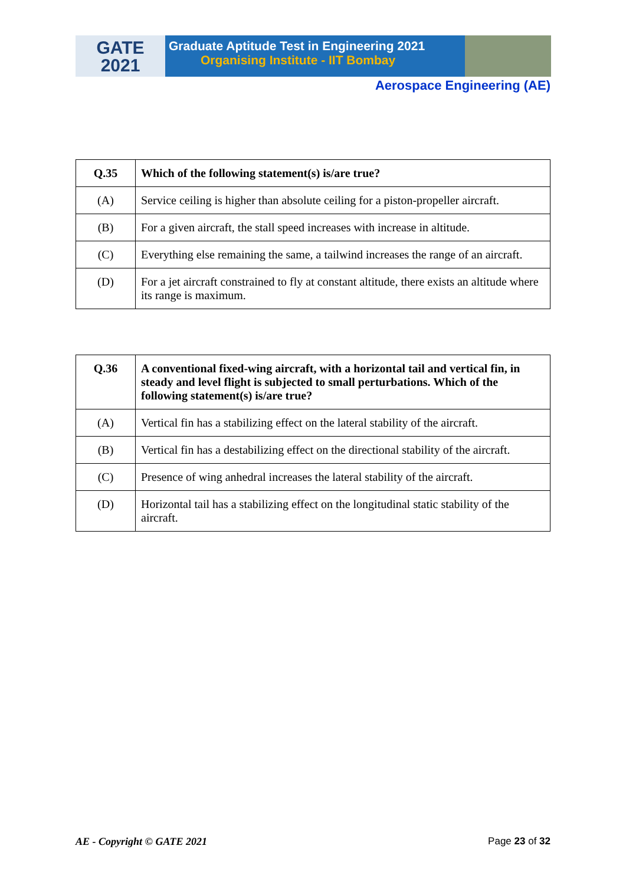GATE
2021
Graduate Aptitude Test in Engineering 2021
Organising Institute - IIT Bombay
Aerospace Engineering (AE)
| Q.35 | Which of the following statement(s) is/are true? |
| --- | --- |
| (A) | Service ceiling is higher than absolute ceiling for a piston-propeller aircraft. |
| (B) | For a given aircraft, the stall speed increases with increase in altitude. |
| (C) | Everything else remaining the same, a tailwind increases the range of an aircraft. |
| (D) | For a jet aircraft constrained to fly at constant altitude, there exists an altitude where its range is maximum. |
| Q.36 | A conventional fixed-wing aircraft, with a horizontal tail and vertical fin, in steady and level flight is subjected to small perturbations. Which of the following statement(s) is/are true? |
| --- | --- |
| (A) | Vertical fin has a stabilizing effect on the lateral stability of the aircraft. |
| (B) | Vertical fin has a destabilizing effect on the directional stability of the aircraft. |
| (C) | Presence of wing anhedral increases the lateral stability of the aircraft. |
| (D) | Horizontal tail has a stabilizing effect on the longitudinal static stability of the aircraft. |
AE - Copyright © GATE 2021 Page 23 of 32